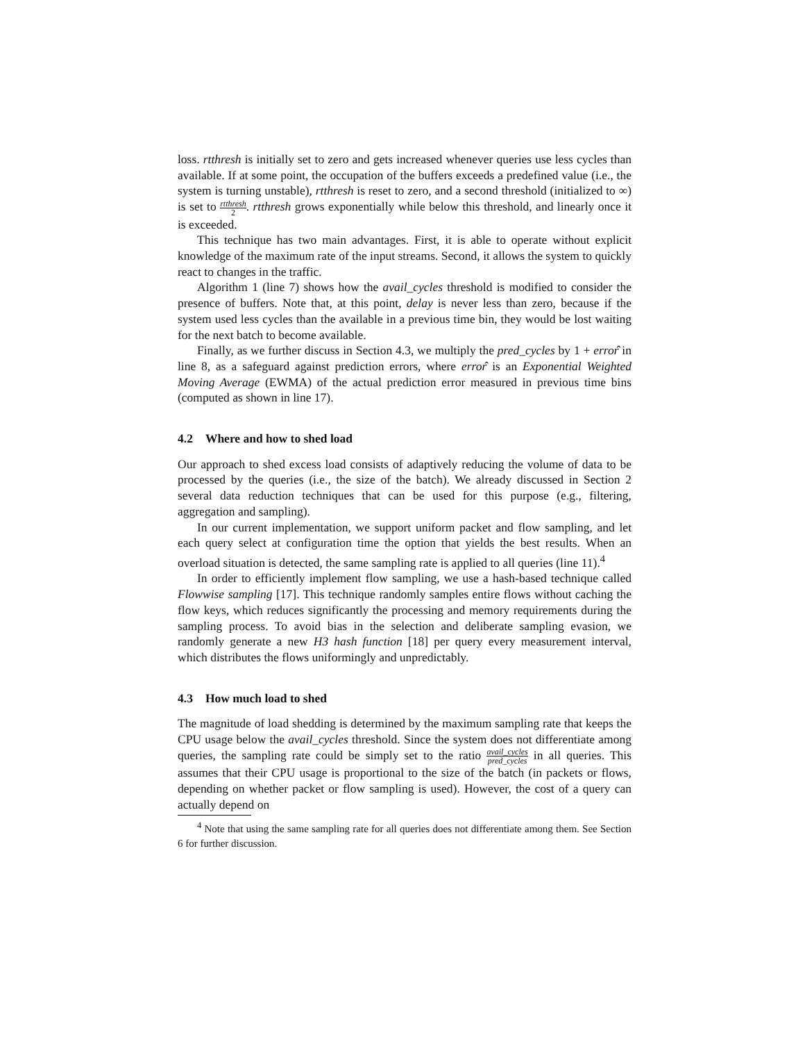loss. rtthresh is initially set to zero and gets increased whenever queries use less cycles than available. If at some point, the occupation of the buffers exceeds a predefined value (i.e., the system is turning unstable), rtthresh is reset to zero, and a second threshold (initialized to ∞) is set to rtthresh 2. rtthresh grows exponentially while below this threshold, and linearly once it is exceeded.
This technique has two main advantages. First, it is able to operate without explicit knowledge of the maximum rate of the input streams. Second, it allows the system to quickly react to changes in the traffic.
Algorithm 1 (line 7) shows how the avail_cycles threshold is modified to consider the presence of buffers. Note that, at this point, delay is never less than zero, because if the system used less cycles than the available in a previous time bin, they would be lost waiting for the next batch to become available.
Finally, as we further discuss in Section 4.3, we multiply the pred_cycles by 1 + error̂ in line 8, as a safeguard against prediction errors, where error̂ is an Exponential Weighted Moving Average (EWMA) of the actual prediction error measured in previous time bins (computed as shown in line 17).
4.2 Where and how to shed load
Our approach to shed excess load consists of adaptively reducing the volume of data to be processed by the queries (i.e., the size of the batch). We already discussed in Section 2 several data reduction techniques that can be used for this purpose (e.g., filtering, aggregation and sampling).
In our current implementation, we support uniform packet and flow sampling, and let each query select at configuration time the option that yields the best results. When an overload situation is detected, the same sampling rate is applied to all queries (line 11).<sup>4</sup>
In order to efficiently implement flow sampling, we use a hash-based technique called Flowwise sampling [17]. This technique randomly samples entire flows without caching the flow keys, which reduces significantly the processing and memory requirements during the sampling process. To avoid bias in the selection and deliberate sampling evasion, we randomly generate a new H3 hash function [18] per query every measurement interval, which distributes the flows uniformingly and unpredictably.
4.3 How much load to shed
The magnitude of load shedding is determined by the maximum sampling rate that keeps the CPU usage below the avail_cycles threshold. Since the system does not differentiate among queries, the sampling rate could be simply set to the ratio avail_cycles pred_cycles in all queries. This assumes that their CPU usage is proportional to the size of the batch (in packets or flows, depending on whether packet or flow sampling is used). However, the cost of a query can actually depend on
<sup>4</sup> Note that using the same sampling rate for all queries does not differentiate among them. See Section 6 for further discussion.